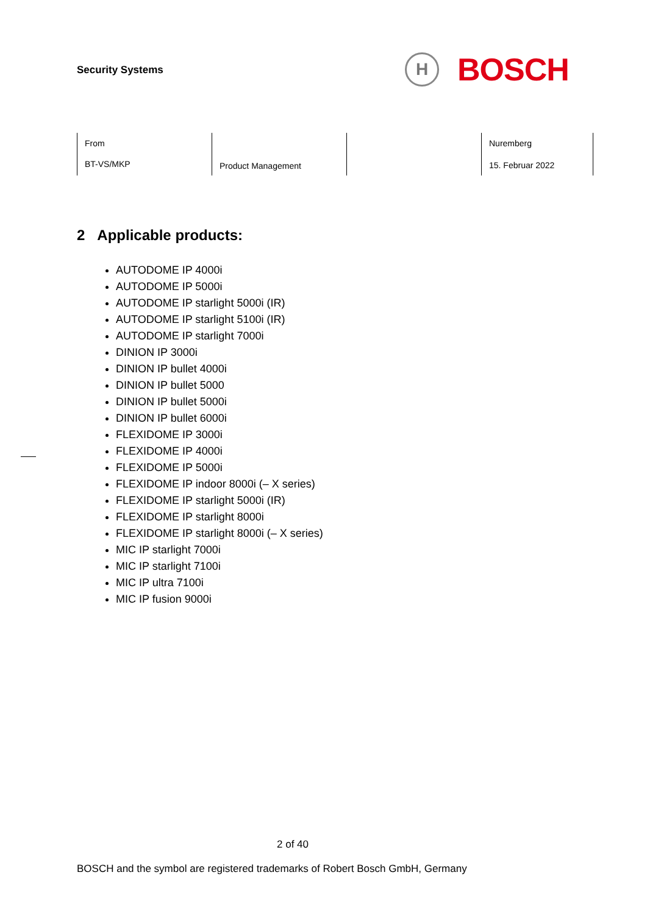Security Systems
H
BOSCH
| From BT-VS/MKP | Product Management | | Nuremberg 15. Februar 2022 |
2 Applicable products:
AUTODOME IP 4000i
AUTODOME IP 5000i
AUTODOME IP starlight 5000i (IR)
AUTODOME IP starlight 5100i (IR)
AUTODOME IP starlight 7000i
DINION IP 3000i
DINION IP bullet 4000i
DINION IP bullet 5000
DINION IP bullet 5000i
DINION IP bullet 6000i
FLEXIDOME IP 3000i
FLEXIDOME IP 4000i
FLEXIDOME IP 5000i
FLEXIDOME IP indoor 8000i (– X series)
FLEXIDOME IP starlight 5000i (IR)
FLEXIDOME IP starlight 8000i
FLEXIDOME IP starlight 8000i (– X series)
MIC IP starlight 7000i
MIC IP starlight 7100i
MIC IP ultra 7100i
MIC IP fusion 9000i
2 of 40
BOSCH and the symbol are registered trademarks of Robert Bosch GmbH, Germany